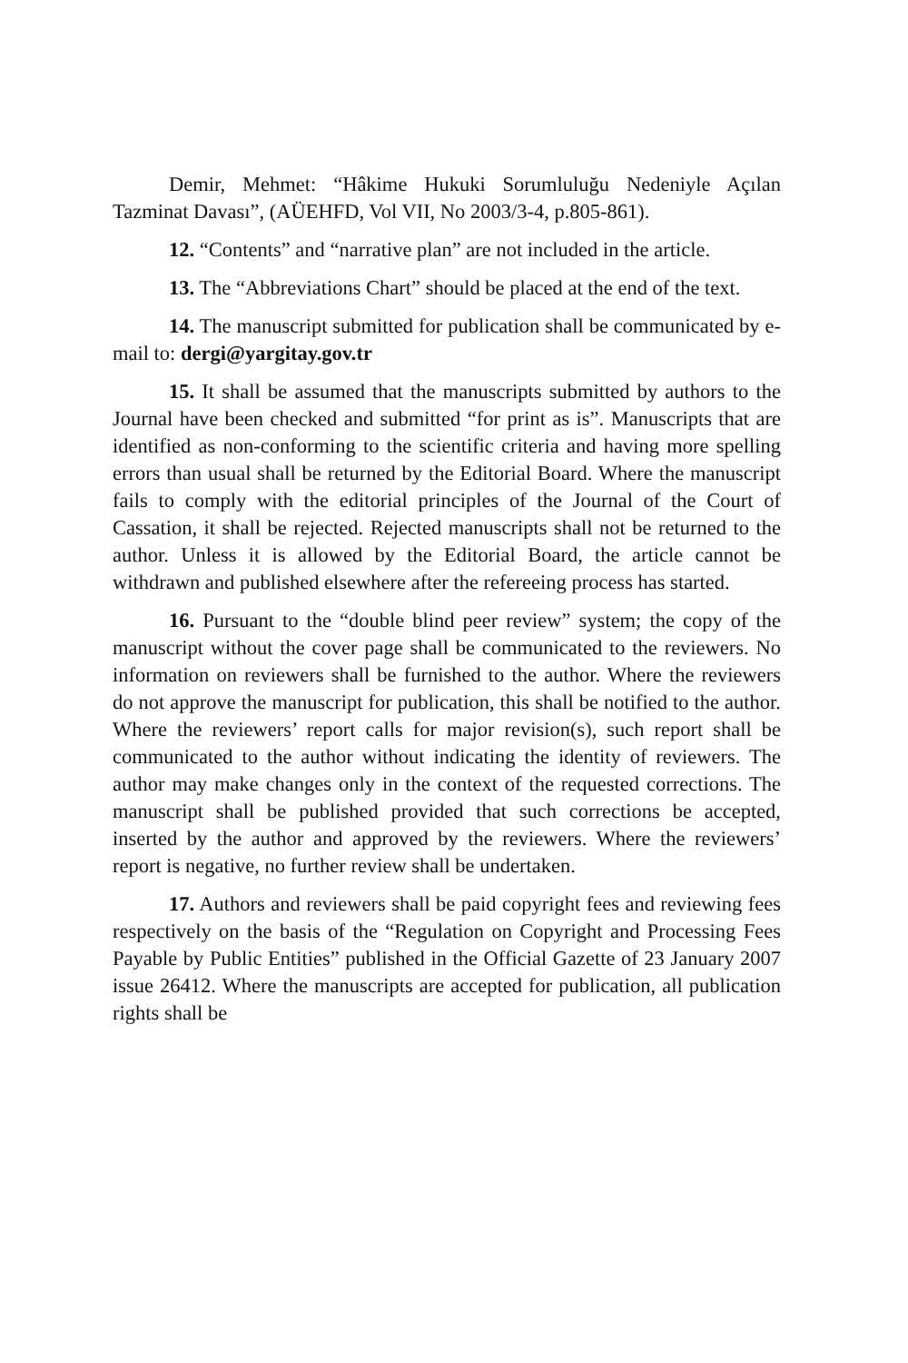Demir, Mehmet: “Hâkime Hukuki Sorumluluğu Nedeniyle Açılan Tazminat Davası”, (AÜEHFD, Vol VII, No 2003/3-4, p.805-861).
12. “Contents” and “narrative plan” are not included in the article.
13. The “Abbreviations Chart” should be placed at the end of the text.
14. The manuscript submitted for publication shall be communicated by e-mail to: dergi@yargitay.gov.tr
15. It shall be assumed that the manuscripts submitted by authors to the Journal have been checked and submitted “for print as is”. Manuscripts that are identified as non-conforming to the scientific criteria and having more spelling errors than usual shall be returned by the Editorial Board. Where the manuscript fails to comply with the editorial principles of the Journal of the Court of Cassation, it shall be rejected. Rejected manuscripts shall not be returned to the author. Unless it is allowed by the Editorial Board, the article cannot be withdrawn and published elsewhere after the refereeing process has started.
16. Pursuant to the “double blind peer review” system; the copy of the manuscript without the cover page shall be communicated to the reviewers. No information on reviewers shall be furnished to the author. Where the reviewers do not approve the manuscript for publication, this shall be notified to the author. Where the reviewers’ report calls for major revision(s), such report shall be communicated to the author without indicating the identity of reviewers. The author may make changes only in the context of the requested corrections. The manuscript shall be published provided that such corrections be accepted, inserted by the author and approved by the reviewers. Where the reviewers’ report is negative, no further review shall be undertaken.
17. Authors and reviewers shall be paid copyright fees and reviewing fees respectively on the basis of the “Regulation on Copyright and Processing Fees Payable by Public Entities” published in the Official Gazette of 23 January 2007 issue 26412. Where the manuscripts are accepted for publication, all publication rights shall be